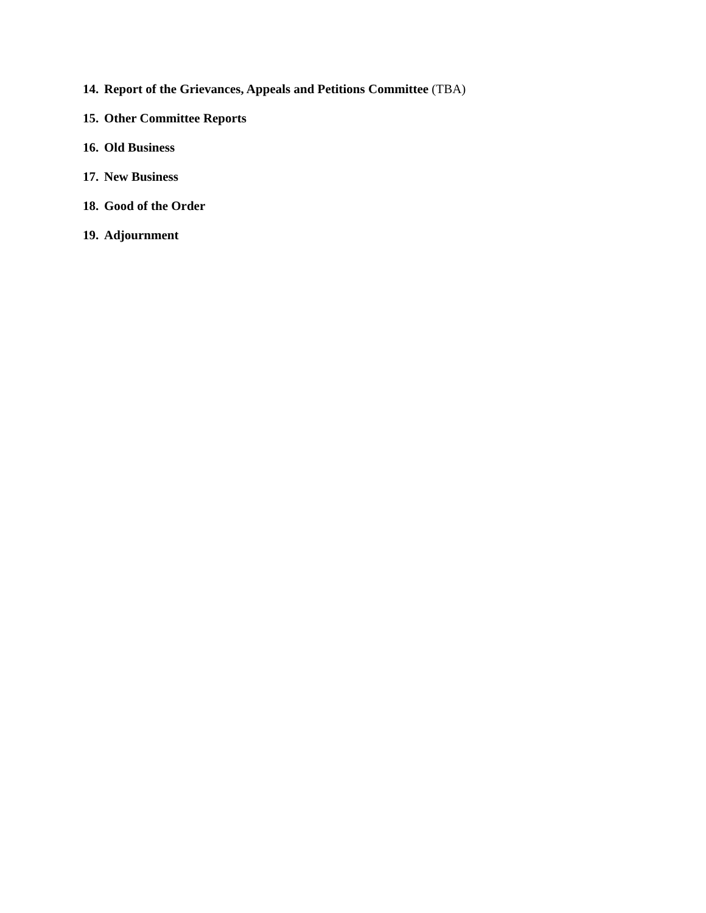14. Report of the Grievances, Appeals and Petitions Committee (TBA)
15. Other Committee Reports
16. Old Business
17. New Business
18. Good of the Order
19. Adjournment